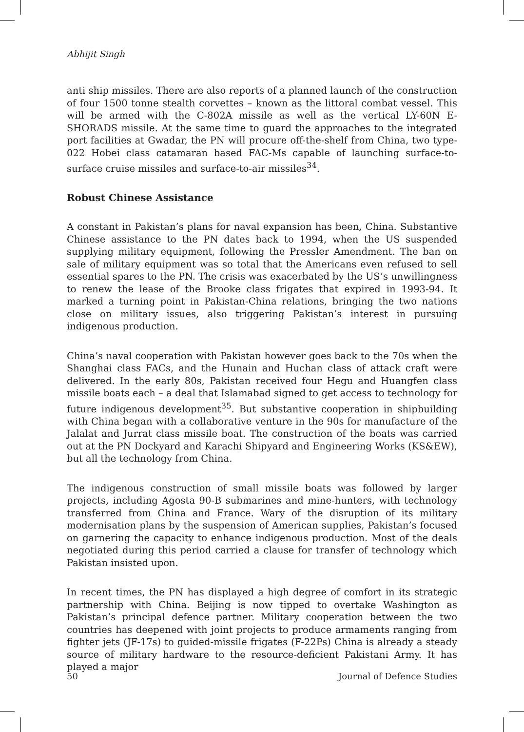Abhijit Singh
anti ship missiles. There are also reports of a planned launch of the construction of four 1500 tonne stealth corvettes – known as the littoral combat vessel. This will be armed with the C-802A missile as well as the vertical LY-60N E-SHORADS missile. At the same time to guard the approaches to the integrated port facilities at Gwadar, the PN will procure off-the-shelf from China, two type-022 Hobei class catamaran based FAC-Ms capable of launching surface-to-surface cruise missiles and surface-to-air missiles<sup>34</sup>.
Robust Chinese Assistance
A constant in Pakistan’s plans for naval expansion has been, China. Substantive Chinese assistance to the PN dates back to 1994, when the US suspended supplying military equipment, following the Pressler Amendment. The ban on sale of military equipment was so total that the Americans even refused to sell essential spares to the PN. The crisis was exacerbated by the US’s unwillingness to renew the lease of the Brooke class frigates that expired in 1993-94. It marked a turning point in Pakistan-China relations, bringing the two nations close on military issues, also triggering Pakistan’s interest in pursuing indigenous production.
China’s naval cooperation with Pakistan however goes back to the 70s when the Shanghai class FACs, and the Hunain and Huchan class of attack craft were delivered. In the early 80s, Pakistan received four Hegu and Huangfen class missile boats each – a deal that Islamabad signed to get access to technology for future indigenous development<sup>35</sup>. But substantive cooperation in shipbuilding with China began with a collaborative venture in the 90s for manufacture of the Jalalat and Jurrat class missile boat. The construction of the boats was carried out at the PN Dockyard and Karachi Shipyard and Engineering Works (KS&EW), but all the technology from China.
The indigenous construction of small missile boats was followed by larger projects, including Agosta 90-B submarines and mine-hunters, with technology transferred from China and France. Wary of the disruption of its military modernisation plans by the suspension of American supplies, Pakistan’s focused on garnering the capacity to enhance indigenous production. Most of the deals negotiated during this period carried a clause for transfer of technology which Pakistan insisted upon.
In recent times, the PN has displayed a high degree of comfort in its strategic partnership with China. Beijing is now tipped to overtake Washington as Pakistan’s principal defence partner. Military cooperation between the two countries has deepened with joint projects to produce armaments ranging from fighter jets (JF-17s) to guided-missile frigates (F-22Ps) China is already a steady source of military hardware to the resource-deficient Pakistani Army. It has played a major
50 Journal of Defence Studies